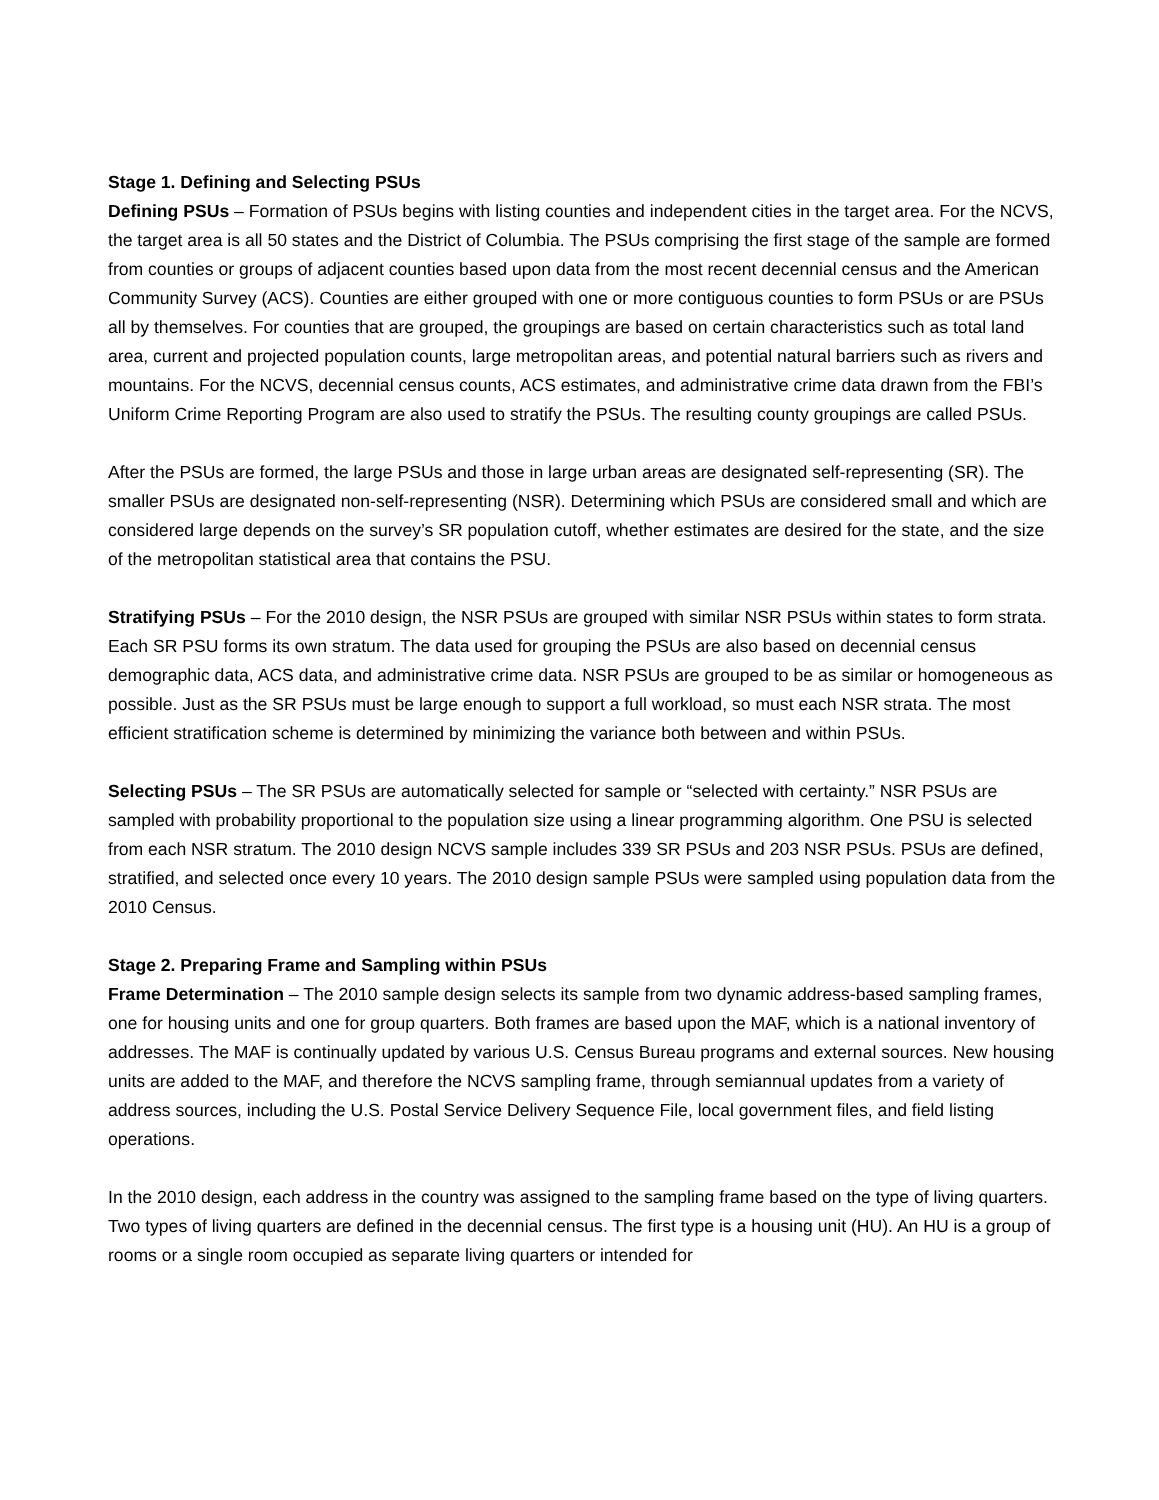Stage 1. Defining and Selecting PSUs
Defining PSUs – Formation of PSUs begins with listing counties and independent cities in the target area. For the NCVS, the target area is all 50 states and the District of Columbia. The PSUs comprising the first stage of the sample are formed from counties or groups of adjacent counties based upon data from the most recent decennial census and the American Community Survey (ACS). Counties are either grouped with one or more contiguous counties to form PSUs or are PSUs all by themselves. For counties that are grouped, the groupings are based on certain characteristics such as total land area, current and projected population counts, large metropolitan areas, and potential natural barriers such as rivers and mountains. For the NCVS, decennial census counts, ACS estimates, and administrative crime data drawn from the FBI’s Uniform Crime Reporting Program are also used to stratify the PSUs. The resulting county groupings are called PSUs.
After the PSUs are formed, the large PSUs and those in large urban areas are designated self-representing (SR). The smaller PSUs are designated non-self-representing (NSR). Determining which PSUs are considered small and which are considered large depends on the survey’s SR population cutoff, whether estimates are desired for the state, and the size of the metropolitan statistical area that contains the PSU.
Stratifying PSUs – For the 2010 design, the NSR PSUs are grouped with similar NSR PSUs within states to form strata. Each SR PSU forms its own stratum. The data used for grouping the PSUs are also based on decennial census demographic data, ACS data, and administrative crime data. NSR PSUs are grouped to be as similar or homogeneous as possible. Just as the SR PSUs must be large enough to support a full workload, so must each NSR strata. The most efficient stratification scheme is determined by minimizing the variance both between and within PSUs.
Selecting PSUs – The SR PSUs are automatically selected for sample or “selected with certainty.” NSR PSUs are sampled with probability proportional to the population size using a linear programming algorithm. One PSU is selected from each NSR stratum. The 2010 design NCVS sample includes 339 SR PSUs and 203 NSR PSUs. PSUs are defined, stratified, and selected once every 10 years. The 2010 design sample PSUs were sampled using population data from the 2010 Census.
Stage 2. Preparing Frame and Sampling within PSUs
Frame Determination – The 2010 sample design selects its sample from two dynamic address-based sampling frames, one for housing units and one for group quarters. Both frames are based upon the MAF, which is a national inventory of addresses. The MAF is continually updated by various U.S. Census Bureau programs and external sources. New housing units are added to the MAF, and therefore the NCVS sampling frame, through semiannual updates from a variety of address sources, including the U.S. Postal Service Delivery Sequence File, local government files, and field listing operations.
In the 2010 design, each address in the country was assigned to the sampling frame based on the type of living quarters. Two types of living quarters are defined in the decennial census. The first type is a housing unit (HU). An HU is a group of rooms or a single room occupied as separate living quarters or intended for